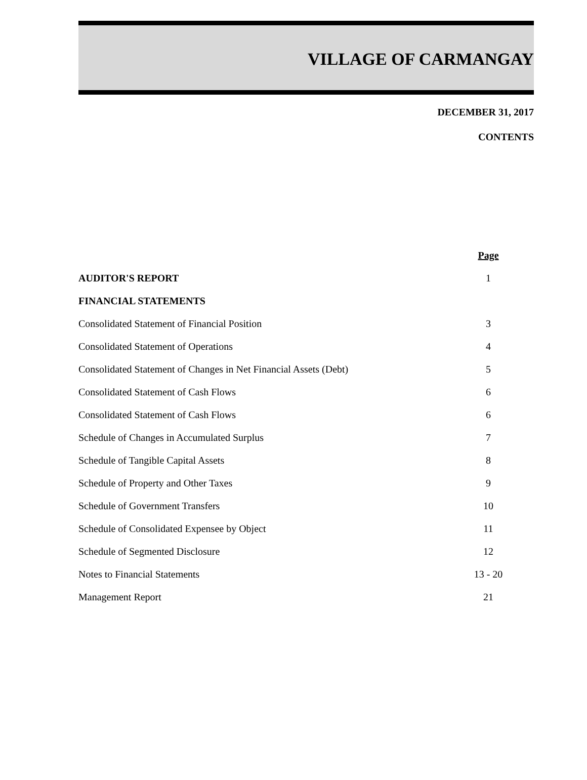VILLAGE OF CARMANGAY
DECEMBER 31, 2017
CONTENTS
| | Page |
| AUDITOR'S REPORT | 1 |
| FINANCIAL STATEMENTS | |
| Consolidated Statement of Financial Position | 3 |
| Consolidated Statement of Operations | 4 |
| Consolidated Statement of Changes in Net Financial Assets (Debt) | 5 |
| Consolidated Statement of Cash Flows | 6 |
| Consolidated Statement of Cash Flows | 6 |
| Schedule of Changes in Accumulated Surplus | 7 |
| Schedule of Tangible Capital Assets | 8 |
| Schedule of Property and Other Taxes | 9 |
| Schedule of Government Transfers | 10 |
| Schedule of Consolidated Expensee by Object | 11 |
| Schedule of Segmented Disclosure | 12 |
| Notes to Financial Statements | 13 - 20 |
| Management Report | 21 |